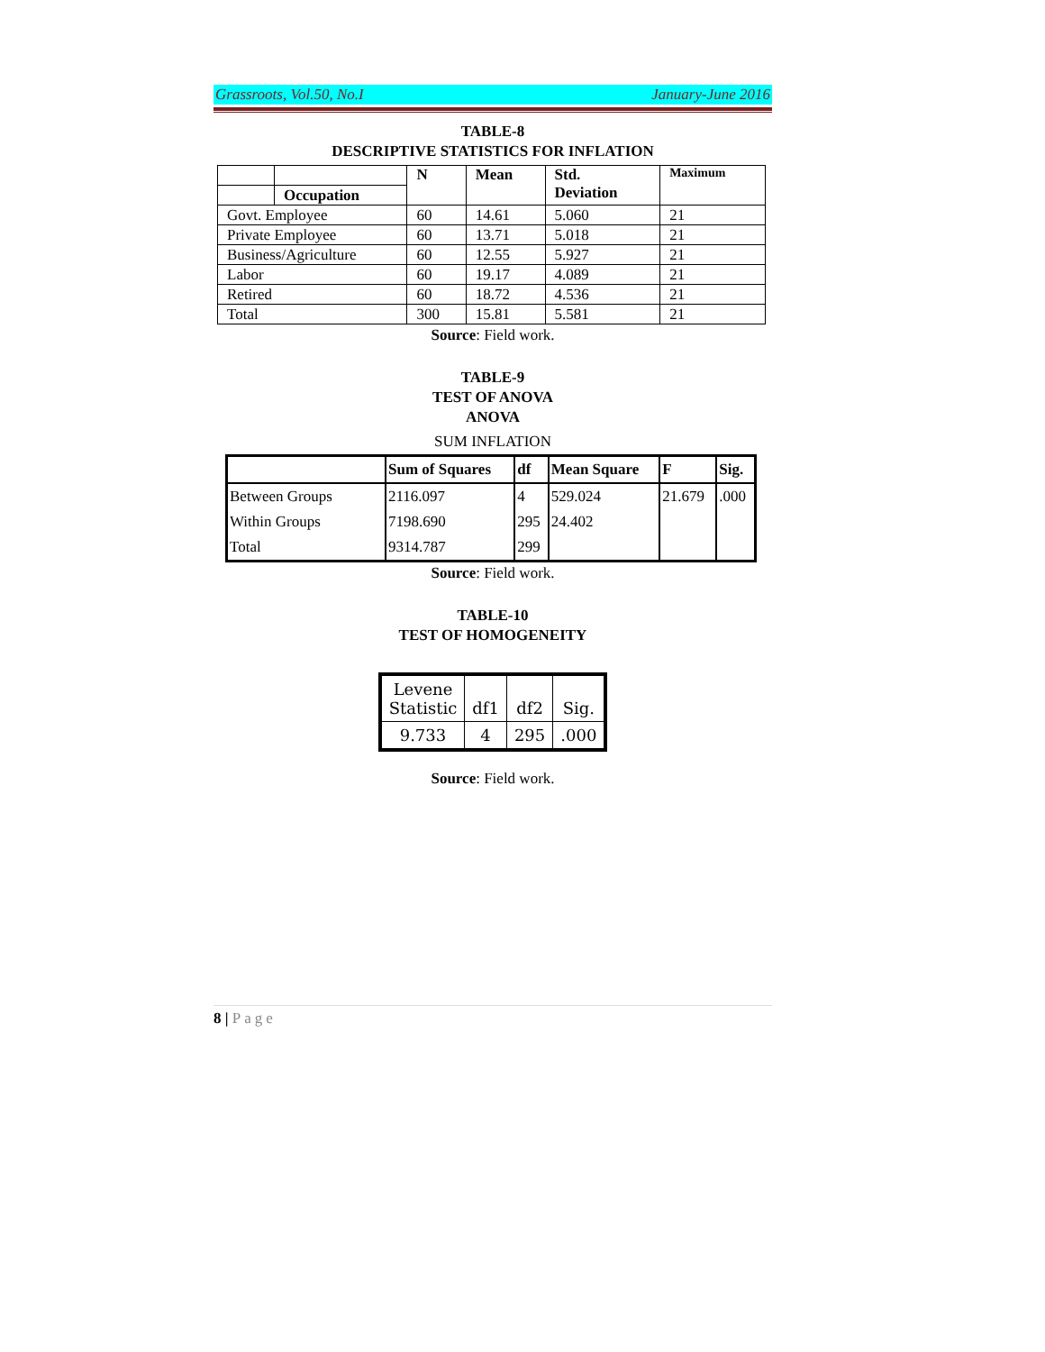Grassroots, Vol.50, No.I January-June 2016
TABLE-8
DESCRIPTIVE STATISTICS FOR INFLATION
| | | N | Mean | Std. Deviation | Maximum |
| | Occupation | | | | |
| Govt. Employee | | 60 | 14.61 | 5.060 | 21 |
| Private Employee | | 60 | 13.71 | 5.018 | 21 |
| Business/Agriculture | | 60 | 12.55 | 5.927 | 21 |
| Labor | | 60 | 19.17 | 4.089 | 21 |
| Retired | | 60 | 18.72 | 4.536 | 21 |
| Total | | 300 | 15.81 | 5.581 | 21 |
Source: Field work.
TABLE-9
TEST OF ANOVA
ANOVA
SUM INFLATION
| | Sum of Squares | df | Mean Square | F | Sig. |
| Between Groups | 2116.097 | 4 | 529.024 | 21.679 | .000 |
| Within Groups | 7198.690 | 295 | 24.402 | | |
| Total | 9314.787 | 299 | | | |
Source: Field work.
TABLE-10
TEST OF HOMOGENEITY
| Levene Statistic | df1 | df2 | Sig. |
| 9.733 | 4 | 295 | .000 |
Source: Field work.
8 | Page